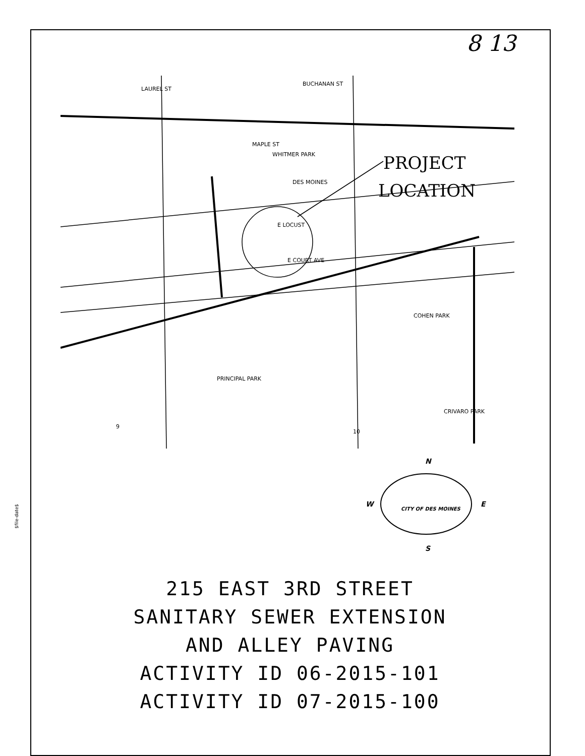8 13
LAUREL ST
BUCHANAN ST
MAPLE ST
WHITMER PARK
DES MOINES
E LOCUST
E COURT AVE
PRINCIPAL PARK
COHEN PARK
CRIVARO PARK
9
10
PROJECT
LOCATION
N
W
E
S
CITY OF DES MOINES
$file-date$
215 EAST 3RD STREET
SANITARY SEWER EXTENSION
AND ALLEY PAVING
ACTIVITY ID 06-2015-101
ACTIVITY ID 07-2015-100